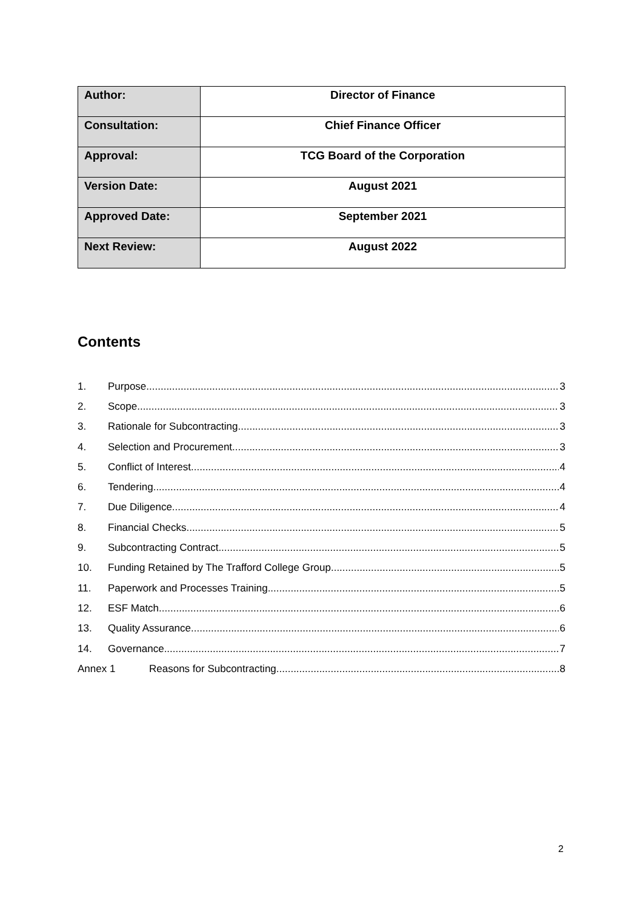| Author: | Director of Finance |
| Consultation: | Chief Finance Officer |
| Approval: | TCG Board of the Corporation |
| Version Date: | August 2021 |
| Approved Date: | September 2021 |
| Next Review: | August 2022 |
Contents
1. Purpose 3
2. Scope 3
3. Rationale for Subcontracting 3
4. Selection and Procurement 3
5. Conflict of Interest 4
6. Tendering 4
7. Due Diligence 4
8. Financial Checks 5
9. Subcontracting Contract 5
10. Funding Retained by The Trafford College Group 5
11. Paperwork and Processes Training 5
12. ESF Match 6
13. Quality Assurance 6
14. Governance 7
Annex 1 Reasons for Subcontracting 8
2